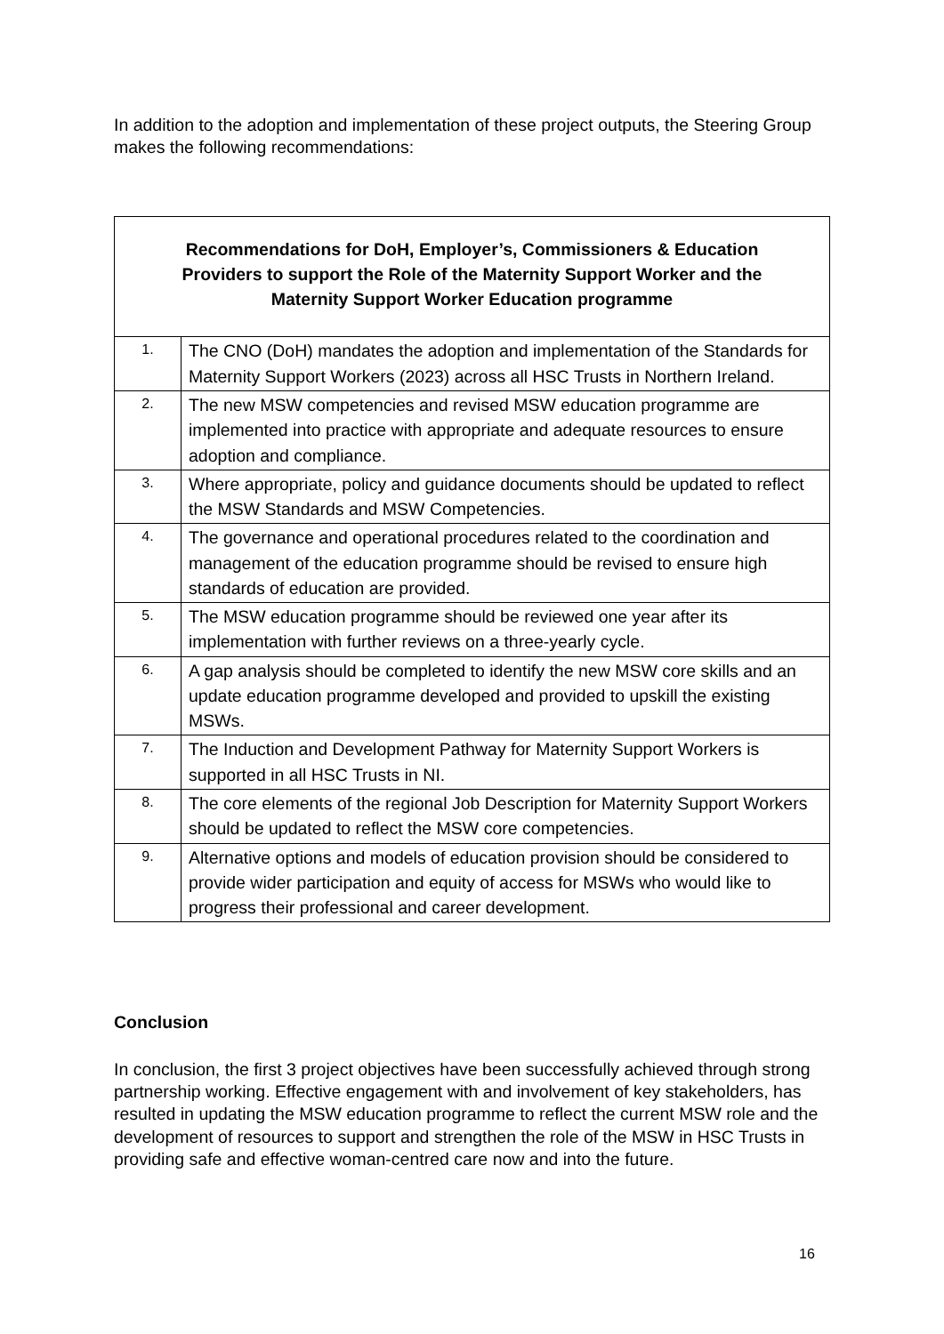In addition to the adoption and implementation of these project outputs, the Steering Group makes the following recommendations:
| Recommendations for DoH, Employer’s, Commissioners & Education Providers to support the Role of the Maternity Support Worker and the Maternity Support Worker Education programme | |
| --- | --- |
| 1. | The CNO (DoH) mandates the adoption and implementation of the Standards for Maternity Support Workers (2023) across all HSC Trusts in Northern Ireland. |
| 2. | The new MSW competencies and revised MSW education programme are implemented into practice with appropriate and adequate resources to ensure adoption and compliance. |
| 3. | Where appropriate, policy and guidance documents should be updated to reflect the MSW Standards and MSW Competencies. |
| 4. | The governance and operational procedures related to the coordination and management of the education programme should be revised to ensure high standards of education are provided. |
| 5. | The MSW education programme should be reviewed one year after its implementation with further reviews on a three-yearly cycle. |
| 6. | A gap analysis should be completed to identify the new MSW core skills and an update education programme developed and provided to upskill the existing MSWs. |
| 7. | The Induction and Development Pathway for Maternity Support Workers is supported in all HSC Trusts in NI. |
| 8. | The core elements of the regional Job Description for Maternity Support Workers should be updated to reflect the MSW core competencies. |
| 9. | Alternative options and models of education provision should be considered to provide wider participation and equity of access for MSWs who would like to progress their professional and career development. |
Conclusion
In conclusion, the first 3 project objectives have been successfully achieved through strong partnership working. Effective engagement with and involvement of key stakeholders, has resulted in updating the MSW education programme to reflect the current MSW role and the development of resources to support and strengthen the role of the MSW in HSC Trusts in providing safe and effective woman-centred care now and into the future.
16